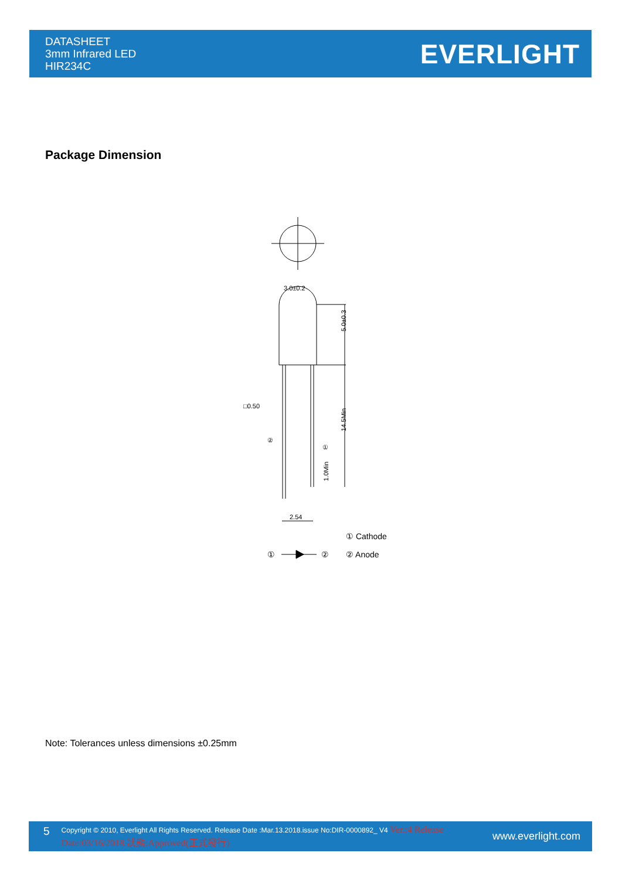DATASHEET
3mm Infrared LED
HIR234C
EVERLIGHT
Package Dimension
3.0±0.2
□0.50
2.54
②
①
① Cathode
② Anode
①
②
5.0±0.3
14.5Min
1.0Min
Note: Tolerances unless dimensions ±0.25mm
5 Copyright © 2010, Everlight All Rights Reserved. Release Date :Mar.13.2018.issue No:DIR-0000892_ V4 Ver.:4 Release Date:03/16/2018 狀態:Approved(正式發行) www.everlight.com